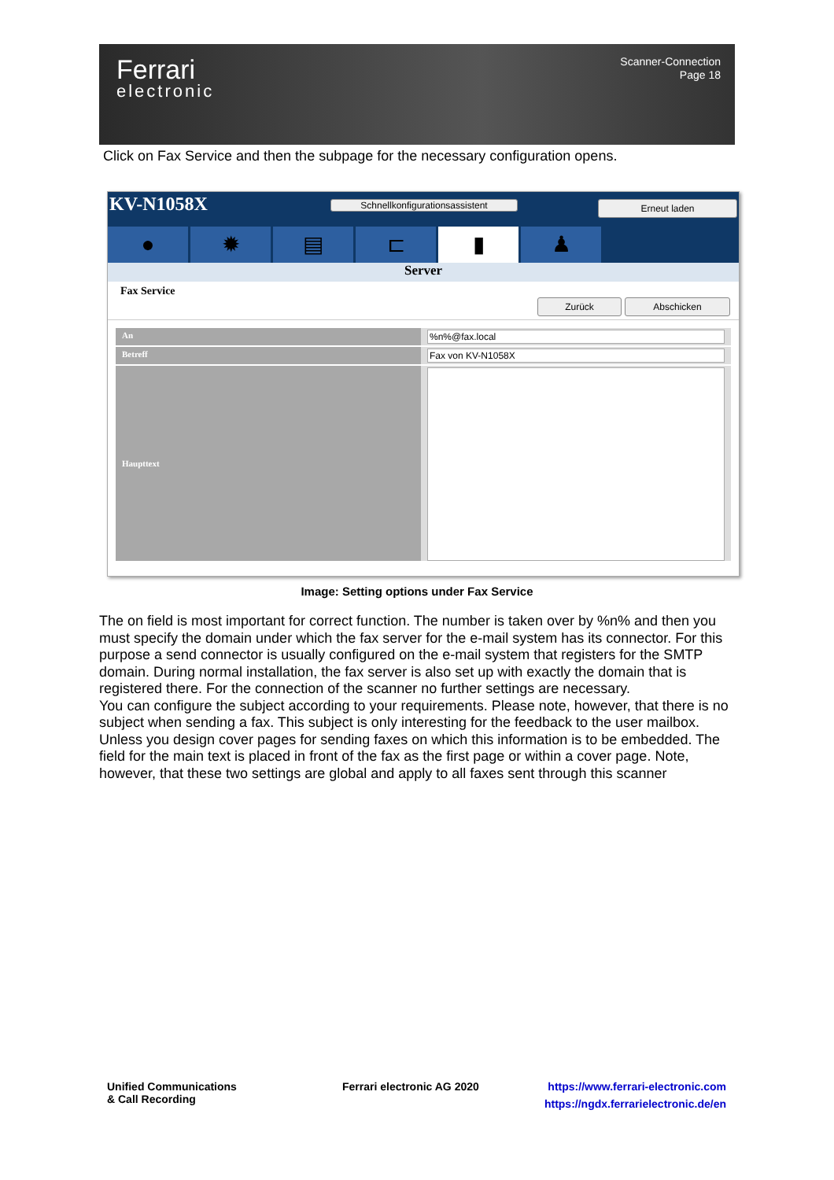Ferrari
electronic
Scanner-Connection
Page 18
Click on Fax Service and then the subpage for the necessary configuration opens.
KV-N1058X Schnellkonfigurationsassistent Erneut laden
● ✹ ▤ ⊏ ▮ ♟
Server
Fax Service
Zurück Abschicken
An %n%@fax.local
Betreff Fax von KV-N1058X
Haupttext
Image: Setting options under Fax Service
The on field is most important for correct function. The number is taken over by %n% and then you must specify the domain under which the fax server for the e-mail system has its connector. For this purpose a send connector is usually configured on the e-mail system that registers for the SMTP domain. During normal installation, the fax server is also set up with exactly the domain that is registered there. For the connection of the scanner no further settings are necessary.
You can configure the subject according to your requirements. Please note, however, that there is no subject when sending a fax. This subject is only interesting for the feedback to the user mailbox. Unless you design cover pages for sending faxes on which this information is to be embedded. The field for the main text is placed in front of the fax as the first page or within a cover page. Note, however, that these two settings are global and apply to all faxes sent through this scanner
Unified Communications
& Call Recording
Ferrari electronic AG 2020
https://www.ferrari-electronic.com
https://ngdx.ferrarielectronic.de/en